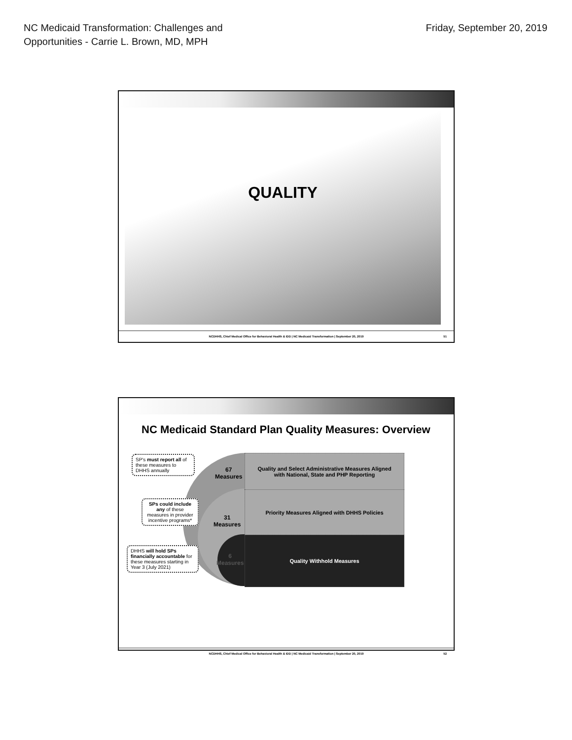NC Medicaid Transformation: Challenges and
Opportunities - Carrie L. Brown, MD, MPH
Friday, September 20, 2019
QUALITY
NCDHHS, Chief Medical Office for Behavioral Health & IDD | NC Medicaid Transformation | September 20, 2019 51
NC Medicaid Standard Plan Quality Measures: Overview
Quality and Select Administrative Measures Aligned
with National, State and PHP Reporting
Priority Measures Aligned with DHHS Policies
Quality Withhold Measures
67
Measures
31
Measures
6
Measures
SP's must report all of these measures to DHHS annually
SPs could include any of these measures in provider incentive programs*
DHHS will hold SPs financially accountable for these measures starting in Year 3 (July 2021)
NCDHHS, Chief Medical Office for Behavioral Health & IDD | NC Medicaid Transformation | September 20, 2019 52